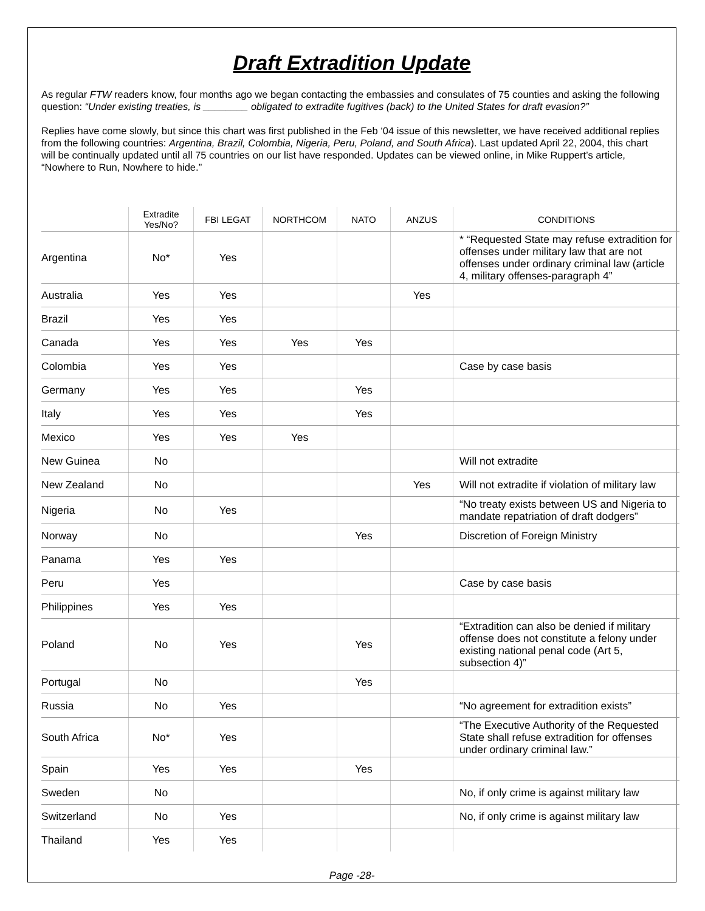Draft Extradition Update
As regular FTW readers know, four months ago we began contacting the embassies and consulates of 75 counties and asking the following question: “Under existing treaties, is ________ obligated to extradite fugitives (back) to the United States for draft evasion?”
Replies have come slowly, but since this chart was first published in the Feb ‘04 issue of this newsletter, we have received additional replies from the following countries: Argentina, Brazil, Colombia, Nigeria, Peru, Poland, and South Africa). Last updated April 22, 2004, this chart will be continually updated until all 75 countries on our list have responded. Updates can be viewed online, in Mike Ruppert’s article, “Nowhere to Run, Nowhere to hide.”
| | Extradite Yes/No? | FBI LEGAT | NORTHCOM | NATO | ANZUS | CONDITIONS |
| --- | --- | --- | --- | --- | --- | --- |
| Argentina | No* | Yes | | | | * “Requested State may refuse extradition for offenses under military law that are not offenses under ordinary criminal law (article 4, military offenses-paragraph 4” |
| Australia | Yes | Yes | | | Yes | |
| Brazil | Yes | Yes | | | | |
| Canada | Yes | Yes | Yes | Yes | | |
| Colombia | Yes | Yes | | | | Case by case basis |
| Germany | Yes | Yes | | Yes | | |
| Italy | Yes | Yes | | Yes | | |
| Mexico | Yes | Yes | Yes | | | |
| New Guinea | No | | | | | Will not extradite |
| New Zealand | No | | | | Yes | Will not extradite if violation of military law |
| Nigeria | No | Yes | | | | “No treaty exists between US and Nigeria to mandate repatriation of draft dodgers” |
| Norway | No | | | Yes | | Discretion of Foreign Ministry |
| Panama | Yes | Yes | | | | |
| Peru | Yes | | | | | Case by case basis |
| Philippines | Yes | Yes | | | | |
| Poland | No | Yes | | Yes | | “Extradition can also be denied if military offense does not constitute a felony under existing national penal code (Art 5, subsection 4)” |
| Portugal | No | | | Yes | | |
| Russia | No | Yes | | | | “No agreement for extradition exists” |
| South Africa | No* | Yes | | | | “The Executive Authority of the Requested State shall refuse extradition for offenses under ordinary criminal law.” |
| Spain | Yes | Yes | | Yes | | |
| Sweden | No | | | | | No, if only crime is against military law |
| Switzerland | No | Yes | | | | No, if only crime is against military law |
| Thailand | Yes | Yes | | | | |
Page -28-